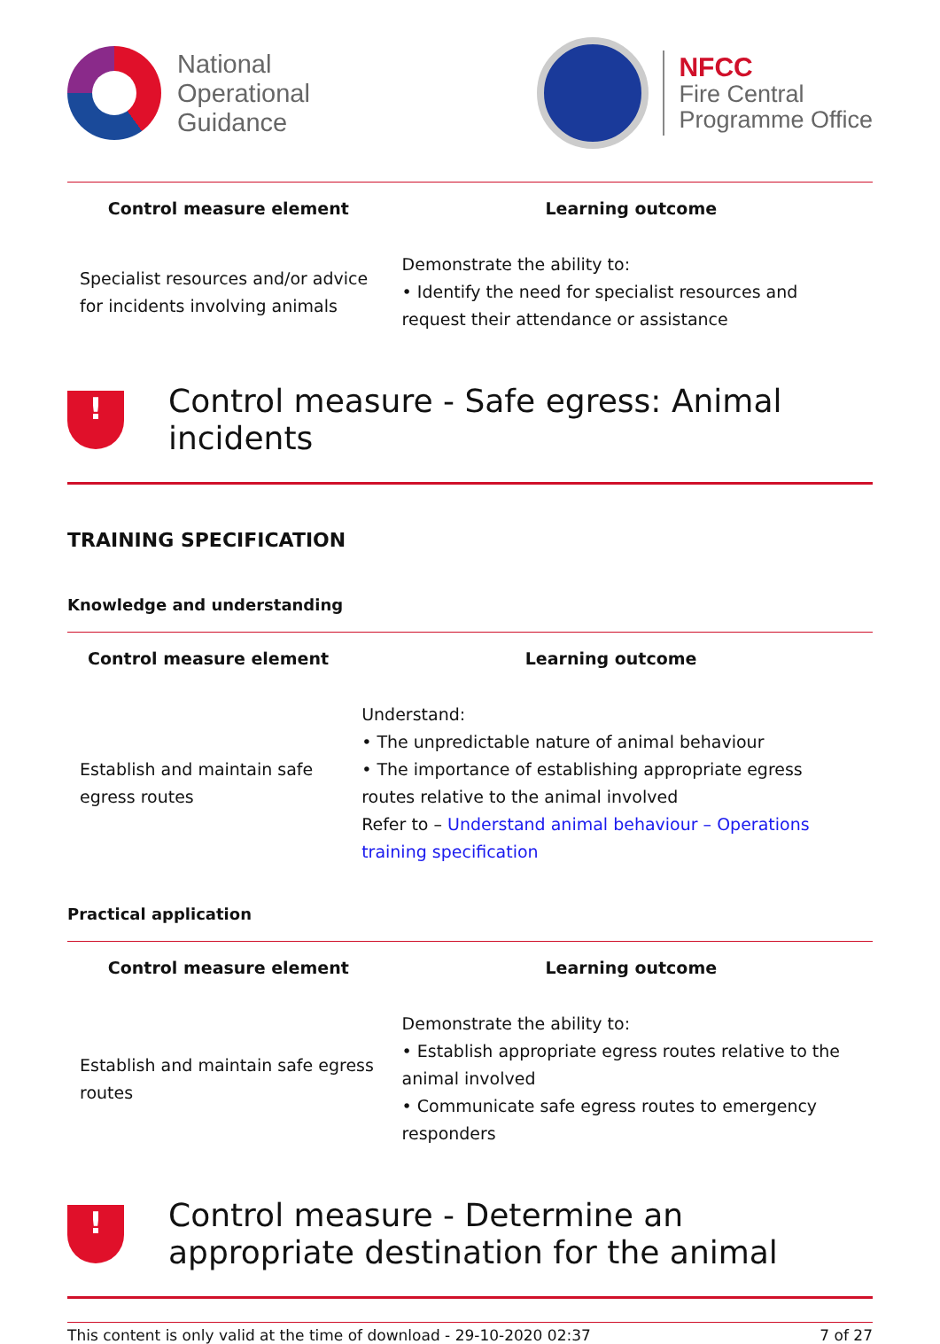National
Operational
Guidance
NFCC
Fire Central
Programme Office
| Control measure element | Learning outcome |
| --- | --- |
| Specialist resources and/or advice for incidents involving animals | Demonstrate the ability to: • Identify the need for specialist resources and request their attendance or assistance |
!
Control measure - Safe egress: Animal incidents
TRAINING SPECIFICATION
Knowledge and understanding
| Control measure element | Learning outcome |
| --- | --- |
| Establish and maintain safe egress routes | Understand: • The unpredictable nature of animal behaviour • The importance of establishing appropriate egress routes relative to the animal involved Refer to – Understand animal behaviour – Operations training specification |
Practical application
| Control measure element | Learning outcome |
| --- | --- |
| Establish and maintain safe egress routes | Demonstrate the ability to: • Establish appropriate egress routes relative to the animal involved • Communicate safe egress routes to emergency responders |
!
Control measure - Determine an appropriate destination for the animal
This content is only valid at the time of download - 29-10-2020 02:37 7 of 27